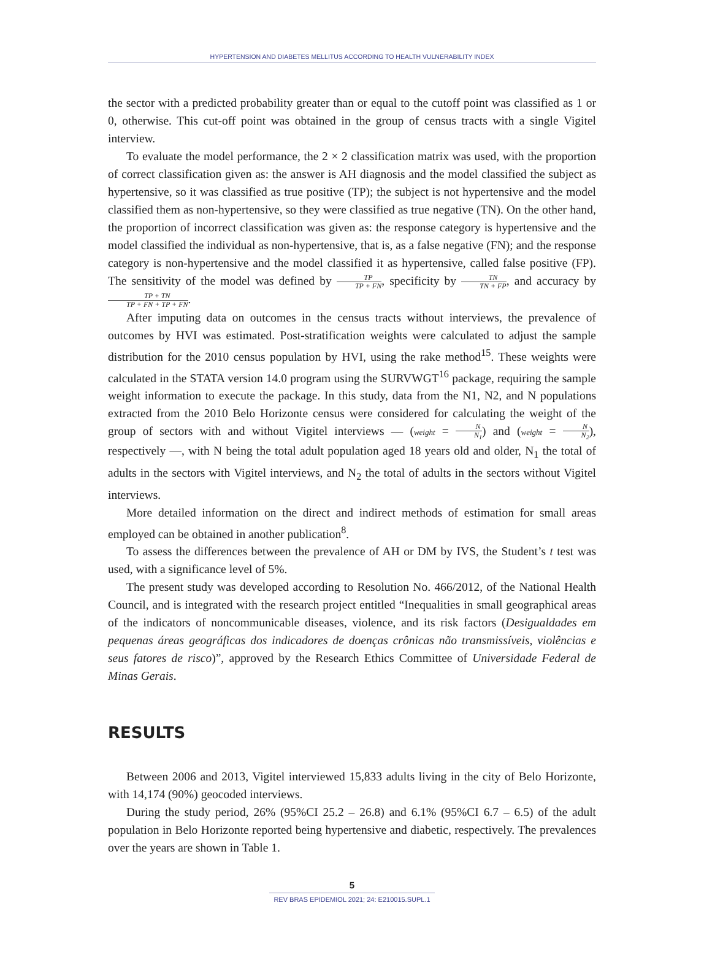HYPERTENSION AND DIABETES MELLITUS ACCORDING TO HEALTH VULNERABILITY INDEX
the sector with a predicted probability greater than or equal to the cutoff point was classified as 1 or 0, otherwise. This cut-off point was obtained in the group of census tracts with a single Vigitel interview.
To evaluate the model performance, the 2 × 2 classification matrix was used, with the proportion of correct classification given as: the answer is AH diagnosis and the model classified the subject as hypertensive, so it was classified as true positive (TP); the subject is not hypertensive and the model classified them as non-hypertensive, so they were classified as true negative (TN). On the other hand, the proportion of incorrect classification was given as: the response category is hypertensive and the model classified the individual as non-hypertensive, that is, as a false negative (FN); and the response category is non-hypertensive and the model classified it as hypertensive, called false positive (FP). The sensitivity of the model was defined by TP TP + FN, specificity by TN TN + FP, and accuracy by TP + TN TP + FN + TP + FN.
After imputing data on outcomes in the census tracts without interviews, the prevalence of outcomes by HVI was estimated. Post-stratification weights were calculated to adjust the sample distribution for the 2010 census population by HVI, using the rake method<sup>15</sup>. These weights were calculated in the STATA version 14.0 program using the SURVWGT<sup>16</sup> package, requiring the sample weight information to execute the package. In this study, data from the N1, N2, and N populations extracted from the 2010 Belo Horizonte census were considered for calculating the weight of the group of sectors with and without Vigitel interviews — (weight = N N<sub>1</sub>) and (weight = N N<sub>2</sub>), respectively —, with N being the total adult population aged 18 years old and older, N<sub>1</sub> the total of adults in the sectors with Vigitel interviews, and N<sub>2</sub> the total of adults in the sectors without Vigitel interviews.
More detailed information on the direct and indirect methods of estimation for small areas employed can be obtained in another publication<sup>8</sup>.
To assess the differences between the prevalence of AH or DM by IVS, the Student’s t test was used, with a significance level of 5%.
The present study was developed according to Resolution No. 466/2012, of the National Health Council, and is integrated with the research project entitled “Inequalities in small geographical areas of the indicators of noncommunicable diseases, violence, and its risk factors (Desigualdades em pequenas áreas geográficas dos indicadores de doenças crônicas não transmissíveis, violências e seus fatores de risco)”, approved by the Research Ethics Committee of Universidade Federal de Minas Gerais.
RESULTS
Between 2006 and 2013, Vigitel interviewed 15,833 adults living in the city of Belo Horizonte, with 14,174 (90%) geocoded interviews.
During the study period, 26% (95%CI 25.2 – 26.8) and 6.1% (95%CI 6.7 – 6.5) of the adult population in Belo Horizonte reported being hypertensive and diabetic, respectively. The prevalences over the years are shown in Table 1.
5
REV BRAS EPIDEMIOL 2021; 24: E210015.SUPL.1